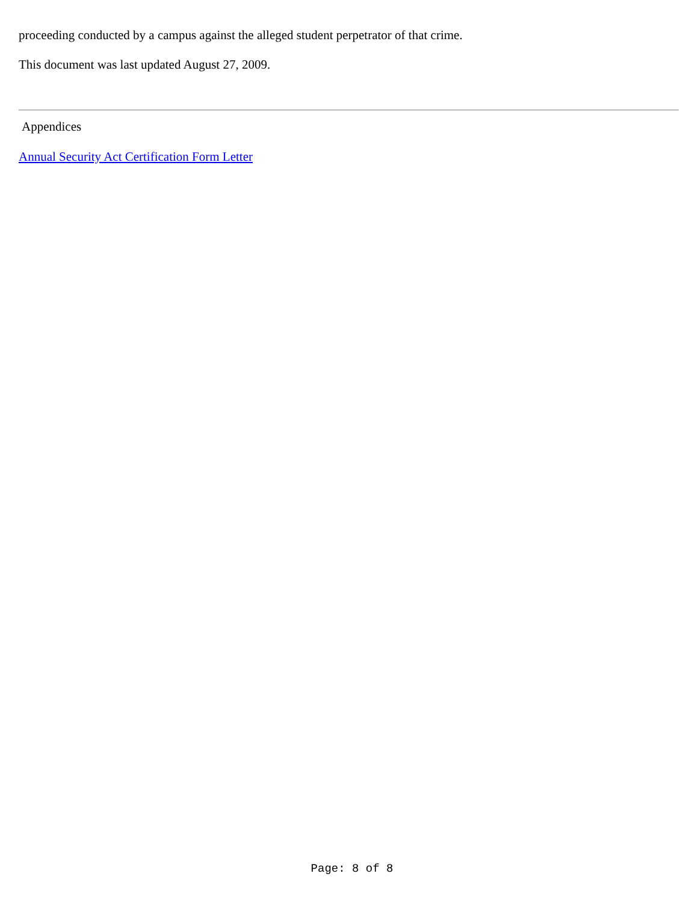proceeding conducted by a campus against the alleged student perpetrator of that crime.
This document was last updated August 27, 2009.
Appendices
Annual Security Act Certification Form Letter
Page: 8 of 8